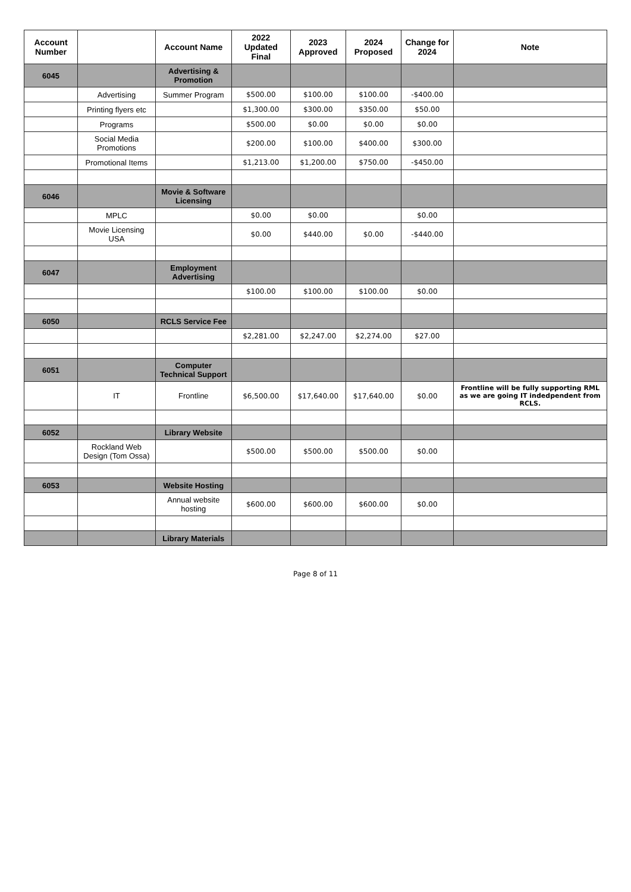| Account Number | | Account Name | 2022 Updated Final | 2023 Approved | 2024 Proposed | Change for 2024 | Note |
| --- | --- | --- | --- | --- | --- | --- | --- |
| 6045 | | Advertising & Promotion | | | | | |
| | Advertising | Summer Program | $500.00 | $100.00 | $100.00 | -$400.00 | |
| | Printing flyers etc | | $1,300.00 | $300.00 | $350.00 | $50.00 | |
| | Programs | | $500.00 | $0.00 | $0.00 | $0.00 | |
| | Social Media Promotions | | $200.00 | $100.00 | $400.00 | $300.00 | |
| | Promotional Items | | $1,213.00 | $1,200.00 | $750.00 | -$450.00 | |
| 6046 | | Movie & Software Licensing | | | | | |
| | MPLC | | $0.00 | $0.00 | | $0.00 | |
| | Movie Licensing USA | | $0.00 | $440.00 | $0.00 | -$440.00 | |
| 6047 | | Employment Advertising | | | | | |
| | | | $100.00 | $100.00 | $100.00 | $0.00 | |
| 6050 | | RCLS Service Fee | | | | | |
| | | | $2,281.00 | $2,247.00 | $2,274.00 | $27.00 | |
| 6051 | | Computer Technical Support | | | | | |
| | IT | Frontline | $6,500.00 | $17,640.00 | $17,640.00 | $0.00 | Frontline will be fully supporting RML as we are going IT indedpendent from RCLS. |
| 6052 | | Library Website | | | | | |
| | Rockland Web Design (Tom Ossa) | | $500.00 | $500.00 | $500.00 | $0.00 | |
| 6053 | | Website Hosting | | | | | |
| | | Annual website hosting | $600.00 | $600.00 | $600.00 | $0.00 | |
| | | Library Materials | | | | | |
Page 8 of 11